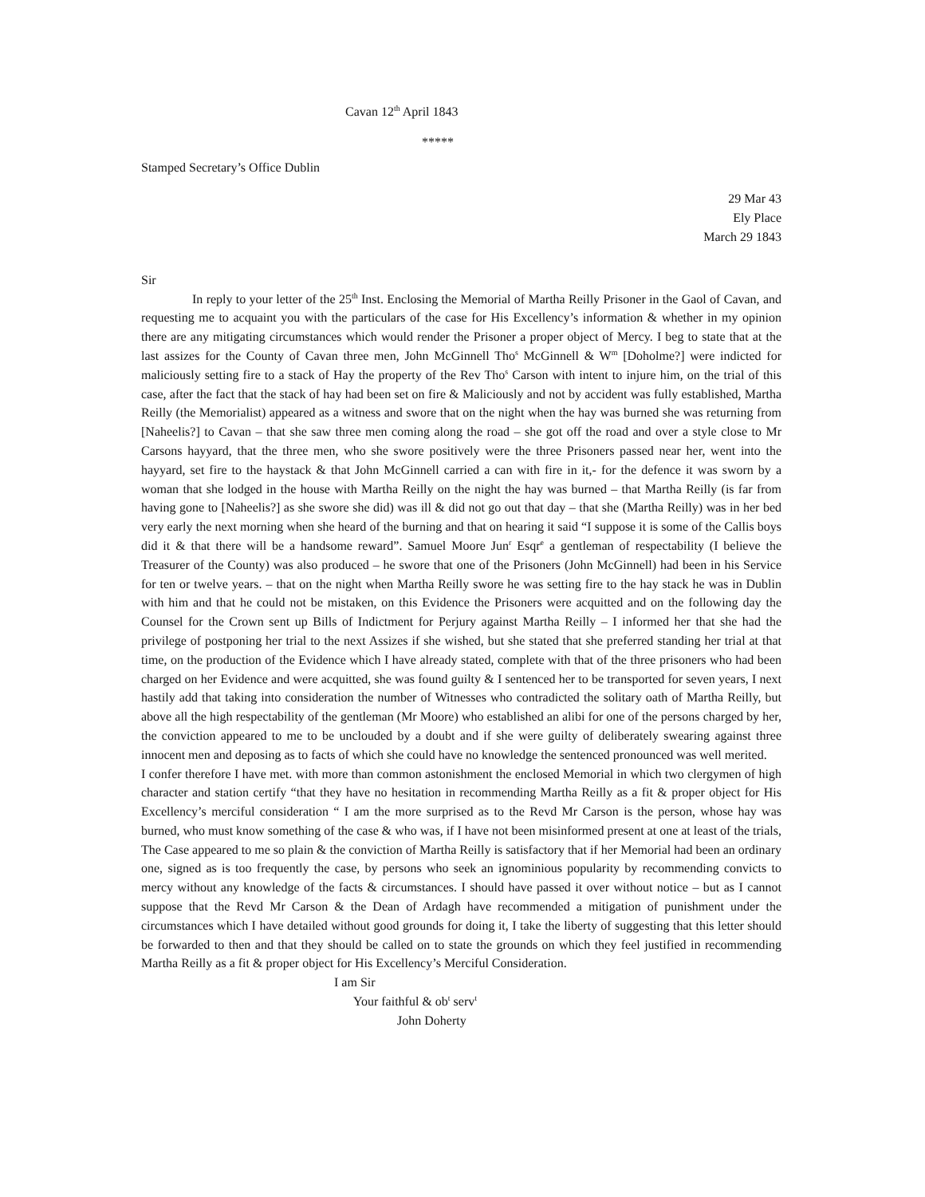Cavan 12<sup>th</sup> April 1843
*****
Stamped Secretary’s Office Dublin
29 Mar 43
Ely Place
March 29 1843
Sir
In reply to your letter of the 25<sup>th</sup> Inst. Enclosing the Memorial of Martha Reilly Prisoner in the Gaol of Cavan, and requesting me to acquaint you with the particulars of the case for His Excellency’s information & whether in my opinion there are any mitigating circumstances which would render the Prisoner a proper object of Mercy. I beg to state that at the last assizes for the County of Cavan three men, John McGinnell Tho<sup>s</sup> McGinnell & W<sup>m</sup> [Doholme?] were indicted for maliciously setting fire to a stack of Hay the property of the Rev Tho<sup>s</sup> Carson with intent to injure him, on the trial of this case, after the fact that the stack of hay had been set on fire & Maliciously and not by accident was fully established, Martha Reilly (the Memorialist) appeared as a witness and swore that on the night when the hay was burned she was returning from [Naheelis?] to Cavan – that she saw three men coming along the road – she got off the road and over a style close to Mr Carsons hayyard, that the three men, who she swore positively were the three Prisoners passed near her, went into the hayyard, set fire to the haystack & that John McGinnell carried a can with fire in it,- for the defence it was sworn by a woman that she lodged in the house with Martha Reilly on the night the hay was burned – that Martha Reilly (is far from having gone to [Naheelis?] as she swore she did) was ill & did not go out that day – that she (Martha Reilly) was in her bed very early the next morning when she heard of the burning and that on hearing it said “I suppose it is some of the Callis boys did it & that there will be a handsome reward”. Samuel Moore Jun<sup>r</sup> Esqr<sup>e</sup> a gentleman of respectability (I believe the Treasurer of the County) was also produced – he swore that one of the Prisoners (John McGinnell) had been in his Service for ten or twelve years. – that on the night when Martha Reilly swore he was setting fire to the hay stack he was in Dublin with him and that he could not be mistaken, on this Evidence the Prisoners were acquitted and on the following day the Counsel for the Crown sent up Bills of Indictment for Perjury against Martha Reilly – I informed her that she had the privilege of postponing her trial to the next Assizes if she wished, but she stated that she preferred standing her trial at that time, on the production of the Evidence which I have already stated, complete with that of the three prisoners who had been charged on her Evidence and were acquitted, she was found guilty & I sentenced her to be transported for seven years, I next hastily add that taking into consideration the number of Witnesses who contradicted the solitary oath of Martha Reilly, but above all the high respectability of the gentleman (Mr Moore) who established an alibi for one of the persons charged by her, the conviction appeared to me to be unclouded by a doubt and if she were guilty of deliberately swearing against three innocent men and deposing as to facts of which she could have no knowledge the sentenced pronounced was well merited.
I confer therefore I have met. with more than common astonishment the enclosed Memorial in which two clergymen of high character and station certify “that they have no hesitation in recommending Martha Reilly as a fit & proper object for His Excellency’s merciful consideration “ I am the more surprised as to the Revd Mr Carson is the person, whose hay was burned, who must know something of the case & who was, if I have not been misinformed present at one at least of the trials, The Case appeared to me so plain & the conviction of Martha Reilly is satisfactory that if her Memorial had been an ordinary one, signed as is too frequently the case, by persons who seek an ignominious popularity by recommending convicts to mercy without any knowledge of the facts & circumstances. I should have passed it over without notice – but as I cannot suppose that the Revd Mr Carson & the Dean of Ardagh have recommended a mitigation of punishment under the circumstances which I have detailed without good grounds for doing it, I take the liberty of suggesting that this letter should be forwarded to then and that they should be called on to state the grounds on which they feel justified in recommending Martha Reilly as a fit & proper object for His Excellency’s Merciful Consideration.
I am Sir
Your faithful & ob<sup>t</sup> serv<sup>t</sup>
John Doherty